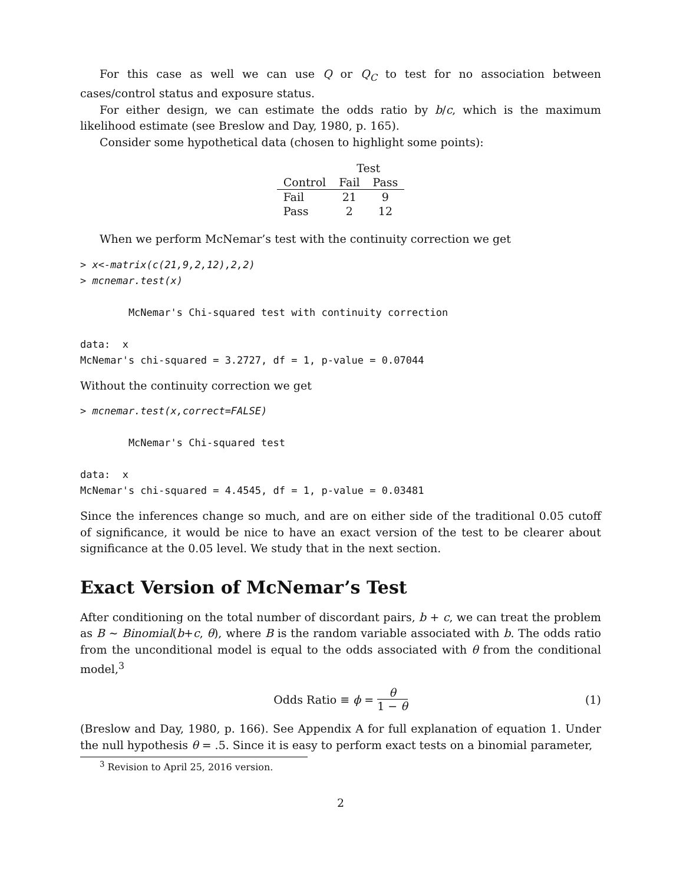For this case as well we can use Q or Q<sub>C</sub> to test for no association between cases/control status and exposure status.
For either design, we can estimate the odds ratio by b/c, which is the maximum likelihood estimate (see Breslow and Day, 1980, p. 165).
Consider some hypothetical data (chosen to highlight some points):
| | Test | |
| --- | --- | --- |
| Control | Fail | Pass |
| Fail | 21 | 9 |
| Pass | 2 | 12 |
When we perform McNemar’s test with the continuity correction we get
> x<-matrix(c(21,9,2,12),2,2)
> mcnemar.test(x)

        McNemar's Chi-squared test with continuity correction

data:  x
McNemar's chi-squared = 3.2727, df = 1, p-value = 0.07044
Without the continuity correction we get
> mcnemar.test(x,correct=FALSE)

        McNemar's Chi-squared test

data:  x
McNemar's chi-squared = 4.4545, df = 1, p-value = 0.03481
Since the inferences change so much, and are on either side of the traditional 0.05 cutoff of significance, it would be nice to have an exact version of the test to be clearer about significance at the 0.05 level. We study that in the next section.
Exact Version of McNemar’s Test
After conditioning on the total number of discordant pairs, b + c, we can treat the problem as B ∼ Binomial(b+c, θ), where B is the random variable associated with b. The odds ratio from the unconditional model is equal to the odds associated with θ from the conditional model,<sup>3</sup>
Odds Ratio ≡ ϕ = θ 1 − θ (1)
(Breslow and Day, 1980, p. 166). See Appendix A for full explanation of equation 1. Under the null hypothesis θ = .5. Since it is easy to perform exact tests on a binomial parameter,
<sup>3</sup> Revision to April 25, 2016 version.
2